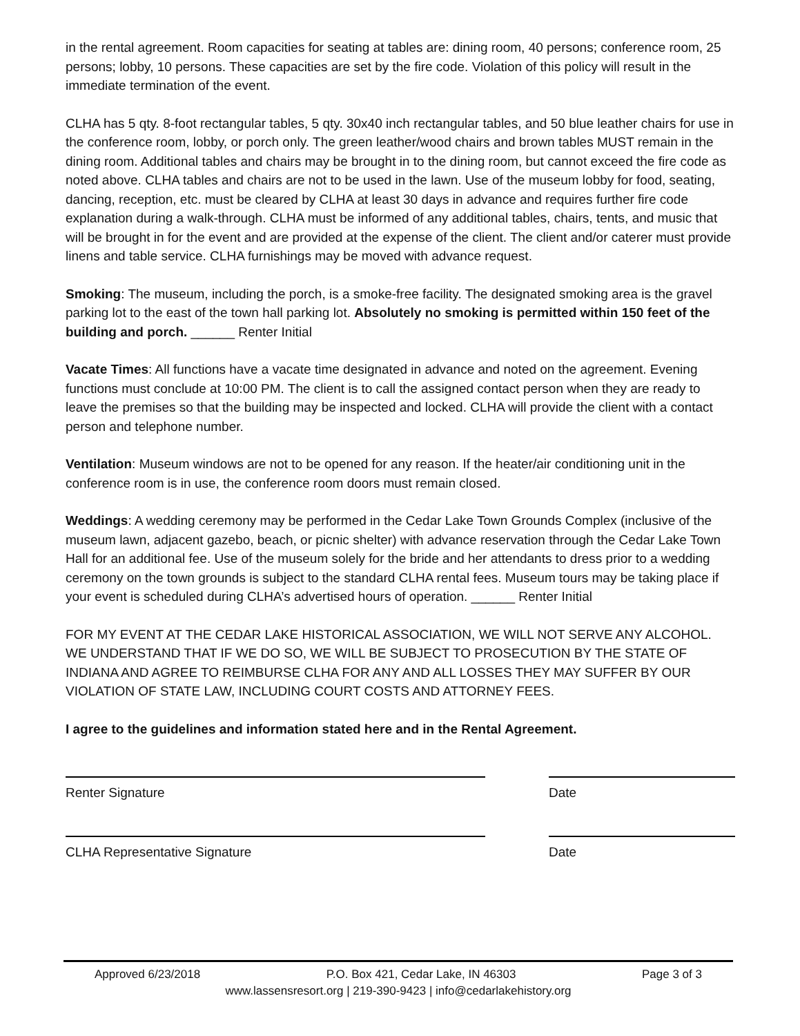in the rental agreement. Room capacities for seating at tables are: dining room, 40 persons; conference room, 25 persons; lobby, 10 persons. These capacities are set by the fire code. Violation of this policy will result in the immediate termination of the event.
CLHA has 5 qty. 8-foot rectangular tables, 5 qty. 30x40 inch rectangular tables, and 50 blue leather chairs for use in the conference room, lobby, or porch only. The green leather/wood chairs and brown tables MUST remain in the dining room. Additional tables and chairs may be brought in to the dining room, but cannot exceed the fire code as noted above. CLHA tables and chairs are not to be used in the lawn. Use of the museum lobby for food, seating, dancing, reception, etc. must be cleared by CLHA at least 30 days in advance and requires further fire code explanation during a walk-through. CLHA must be informed of any additional tables, chairs, tents, and music that will be brought in for the event and are provided at the expense of the client. The client and/or caterer must provide linens and table service. CLHA furnishings may be moved with advance request.
Smoking: The museum, including the porch, is a smoke-free facility. The designated smoking area is the gravel parking lot to the east of the town hall parking lot. Absolutely no smoking is permitted within 150 feet of the building and porch. ______ Renter Initial
Vacate Times: All functions have a vacate time designated in advance and noted on the agreement. Evening functions must conclude at 10:00 PM. The client is to call the assigned contact person when they are ready to leave the premises so that the building may be inspected and locked. CLHA will provide the client with a contact person and telephone number.
Ventilation: Museum windows are not to be opened for any reason. If the heater/air conditioning unit in the conference room is in use, the conference room doors must remain closed.
Weddings: A wedding ceremony may be performed in the Cedar Lake Town Grounds Complex (inclusive of the museum lawn, adjacent gazebo, beach, or picnic shelter) with advance reservation through the Cedar Lake Town Hall for an additional fee. Use of the museum solely for the bride and her attendants to dress prior to a wedding ceremony on the town grounds is subject to the standard CLHA rental fees. Museum tours may be taking place if your event is scheduled during CLHA’s advertised hours of operation. ______ Renter Initial
FOR MY EVENT AT THE CEDAR LAKE HISTORICAL ASSOCIATION, WE WILL NOT SERVE ANY ALCOHOL. WE UNDERSTAND THAT IF WE DO SO, WE WILL BE SUBJECT TO PROSECUTION BY THE STATE OF INDIANA AND AGREE TO REIMBURSE CLHA FOR ANY AND ALL LOSSES THEY MAY SUFFER BY OUR VIOLATION OF STATE LAW, INCLUDING COURT COSTS AND ATTORNEY FEES.
I agree to the guidelines and information stated here and in the Rental Agreement.
Renter Signature Date
CLHA Representative Signature Date
Approved 6/23/2018 P.O. Box 421, Cedar Lake, IN 46303 Page 3 of 3
www.lassensresort.org | 219-390-9423 | info@cedarlakehistory.org